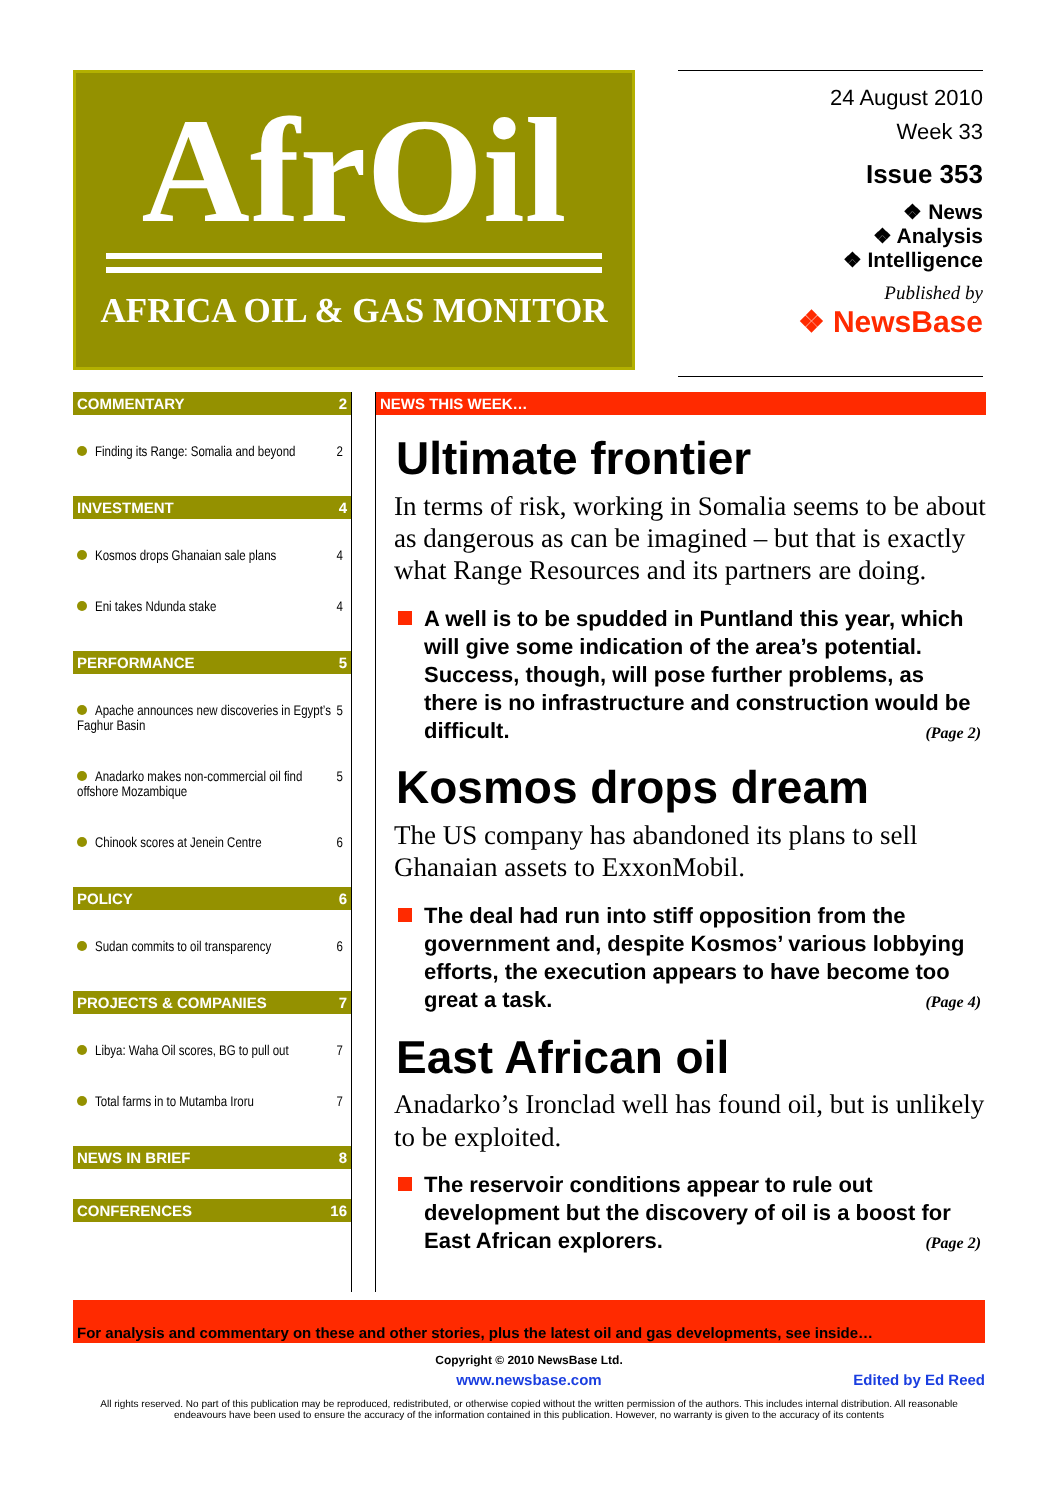AfrOil
AFRICA OIL & GAS MONITOR
24 August 2010
Week 33
Issue 353
❖ News
❖ Analysis
❖ Intelligence
Published by
❖ NewsBase
COMMENTARY 2
Finding its Range: Somalia and beyond 2
INVESTMENT 4
Kosmos drops Ghanaian sale plans 4
Eni takes Ndunda stake 4
PERFORMANCE 5
Apache announces new discoveries in Egypt’s Faghur Basin 5
Anadarko makes non-commercial oil find offshore Mozambique 5
Chinook scores at Jenein Centre 6
POLICY 6
Sudan commits to oil transparency 6
PROJECTS & COMPANIES 7
Libya: Waha Oil scores, BG to pull out 7
Total farms in to Mutamba Iroru 7
NEWS IN BRIEF 8
CONFERENCES 16
NEWS THIS WEEK…
Ultimate frontier
In terms of risk, working in Somalia seems to be about as dangerous as can be imagined – but that is exactly what Range Resources and its partners are doing.
A well is to be spudded in Puntland this year, which will give some indication of the area’s potential. Success, though, will pose further problems, as there is no infrastructure and construction would be difficult. (Page 2)
Kosmos drops dream
The US company has abandoned its plans to sell Ghanaian assets to ExxonMobil.
The deal had run into stiff opposition from the government and, despite Kosmos’ various lobbying efforts, the execution appears to have become too great a task. (Page 4)
East African oil
Anadarko’s Ironclad well has found oil, but is unlikely to be exploited.
The reservoir conditions appear to rule out development but the discovery of oil is a boost for East African explorers. (Page 2)
For analysis and commentary on these and other stories, plus the latest oil and gas developments, see inside…
Copyright © 2010 NewsBase Ltd.
www.newsbase.com Edited by Ed Reed
All rights reserved. No part of this publication may be reproduced, redistributed, or otherwise copied without the written permission of the authors. This includes internal distribution. All reasonable endeavours have been used to ensure the accuracy of the information contained in this publication. However, no warranty is given to the accuracy of its contents